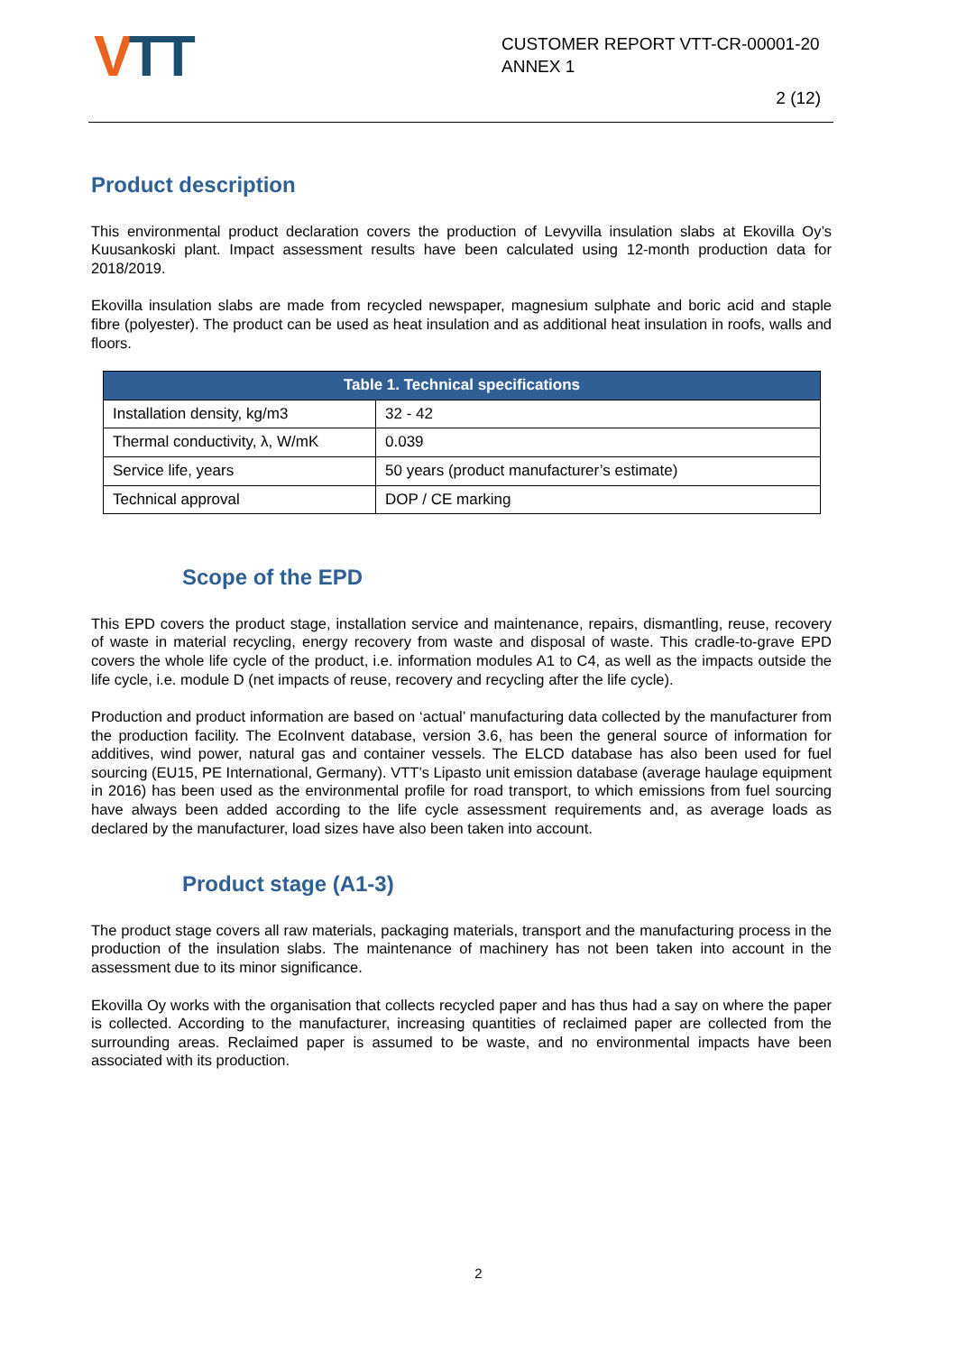VTT
CUSTOMER REPORT VTT-CR-00001-20 ANNEX 1
2 (12)
Product description
This environmental product declaration covers the production of Levyvilla insulation slabs at Ekovilla Oy’s Kuusankoski plant. Impact assessment results have been calculated using 12-month production data for 2018/2019.
Ekovilla insulation slabs are made from recycled newspaper, magnesium sulphate and boric acid and staple fibre (polyester). The product can be used as heat insulation and as additional heat insulation in roofs, walls and floors.
| Table 1. Technical specifications | |
| --- | --- |
| Installation density, kg/m3 | 32 - 42 |
| Thermal conductivity, λ, W/mK | 0.039 |
| Service life, years | 50 years (product manufacturer’s estimate) |
| Technical approval | DOP / CE marking |
Scope of the EPD
This EPD covers the product stage, installation service and maintenance, repairs, dismantling, reuse, recovery of waste in material recycling, energy recovery from waste and disposal of waste. This cradle-to-grave EPD covers the whole life cycle of the product, i.e. information modules A1 to C4, as well as the impacts outside the life cycle, i.e. module D (net impacts of reuse, recovery and recycling after the life cycle).
Production and product information are based on ‘actual’ manufacturing data collected by the manufacturer from the production facility. The EcoInvent database, version 3.6, has been the general source of information for additives, wind power, natural gas and container vessels. The ELCD database has also been used for fuel sourcing (EU15, PE International, Germany). VTT’s Lipasto unit emission database (average haulage equipment in 2016) has been used as the environmental profile for road transport, to which emissions from fuel sourcing have always been added according to the life cycle assessment requirements and, as average loads as declared by the manufacturer, load sizes have also been taken into account.
Product stage (A1-3)
The product stage covers all raw materials, packaging materials, transport and the manufacturing process in the production of the insulation slabs. The maintenance of machinery has not been taken into account in the assessment due to its minor significance.
Ekovilla Oy works with the organisation that collects recycled paper and has thus had a say on where the paper is collected. According to the manufacturer, increasing quantities of reclaimed paper are collected from the surrounding areas. Reclaimed paper is assumed to be waste, and no environmental impacts have been associated with its production.
2